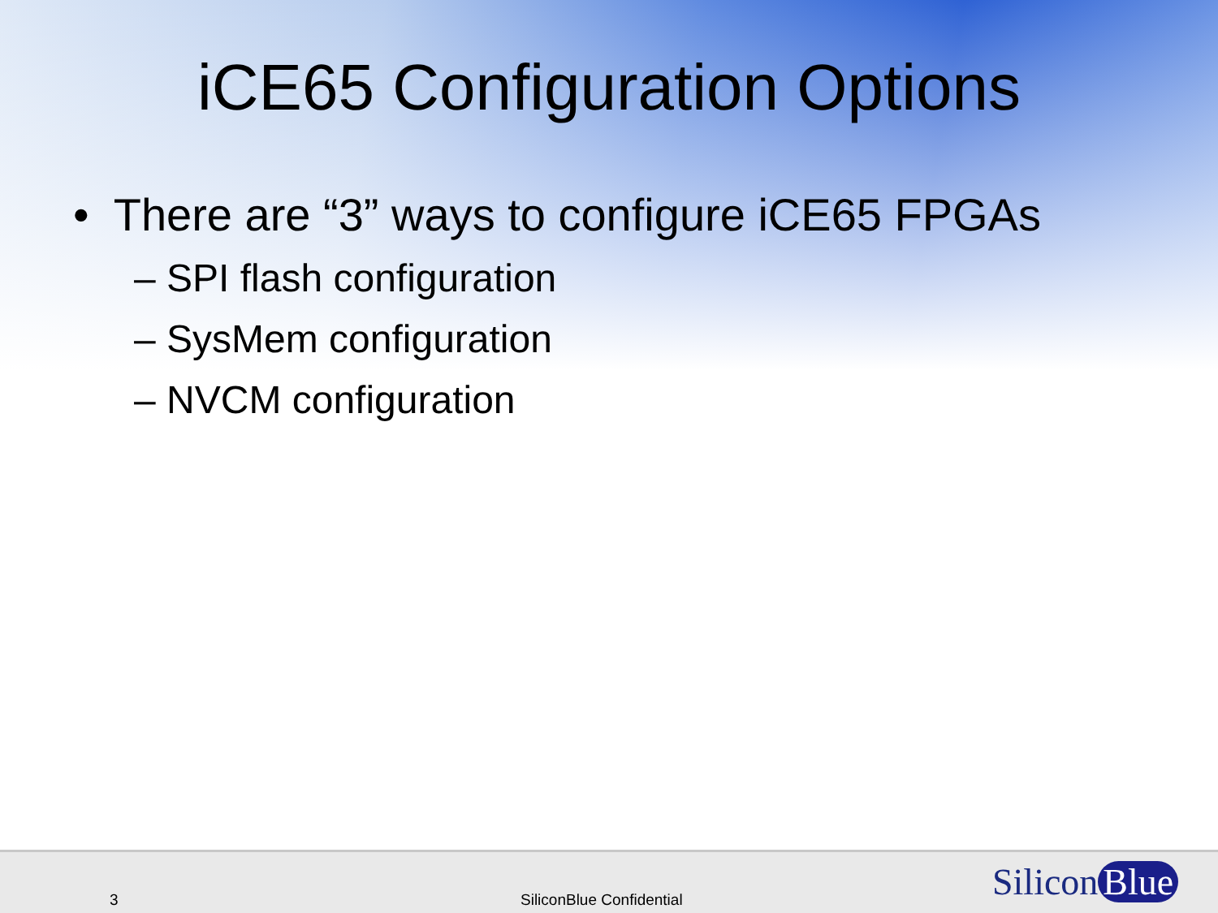iCE65 Configuration Options
• There are “3” ways to configure iCE65 FPGAs
– SPI flash configuration
– SysMem configuration
– NVCM configuration
3 SiliconBlue Confidential Silicon Blue